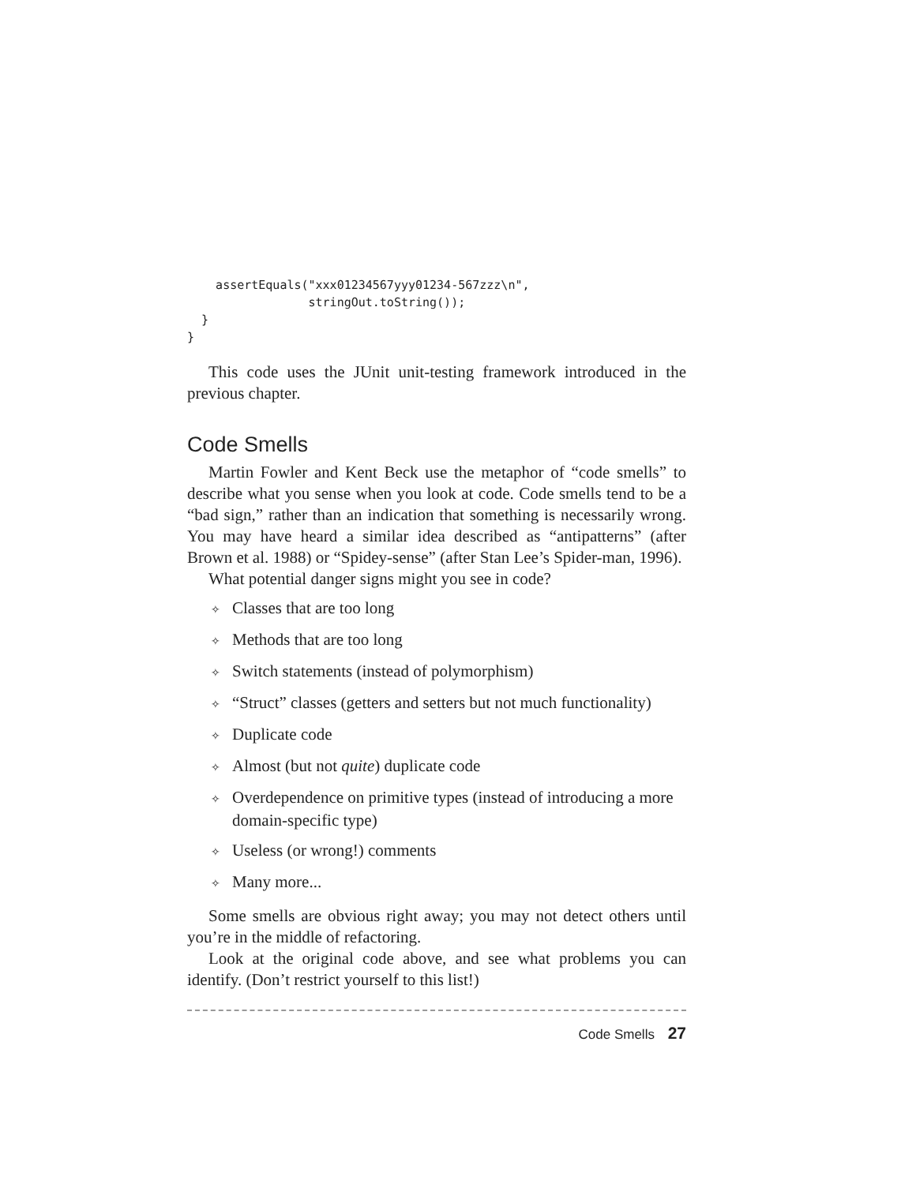assertEquals("xxx01234567yyy01234-567zzz\n",
                 stringOut.toString());
  }
}
This code uses the JUnit unit-testing framework introduced in the previous chapter.
Code Smells
Martin Fowler and Kent Beck use the metaphor of “code smells” to describe what you sense when you look at code. Code smells tend to be a “bad sign,” rather than an indication that something is necessarily wrong. You may have heard a similar idea described as “antipatterns” (after Brown et al. 1988) or “Spidey-sense” (after Stan Lee’s Spider-man, 1996).
What potential danger signs might you see in code?
✧ Classes that are too long
✧ Methods that are too long
✧ Switch statements (instead of polymorphism)
✧ “Struct” classes (getters and setters but not much functionality)
✧ Duplicate code
✧ Almost (but not quite) duplicate code
✧ Overdependence on primitive types (instead of introducing a more domain-specific type)
✧ Useless (or wrong!) comments
✧ Many more...
Some smells are obvious right away; you may not detect others until you’re in the middle of refactoring.
Look at the original code above, and see what problems you can identify. (Don’t restrict yourself to this list!)
Code Smells 27